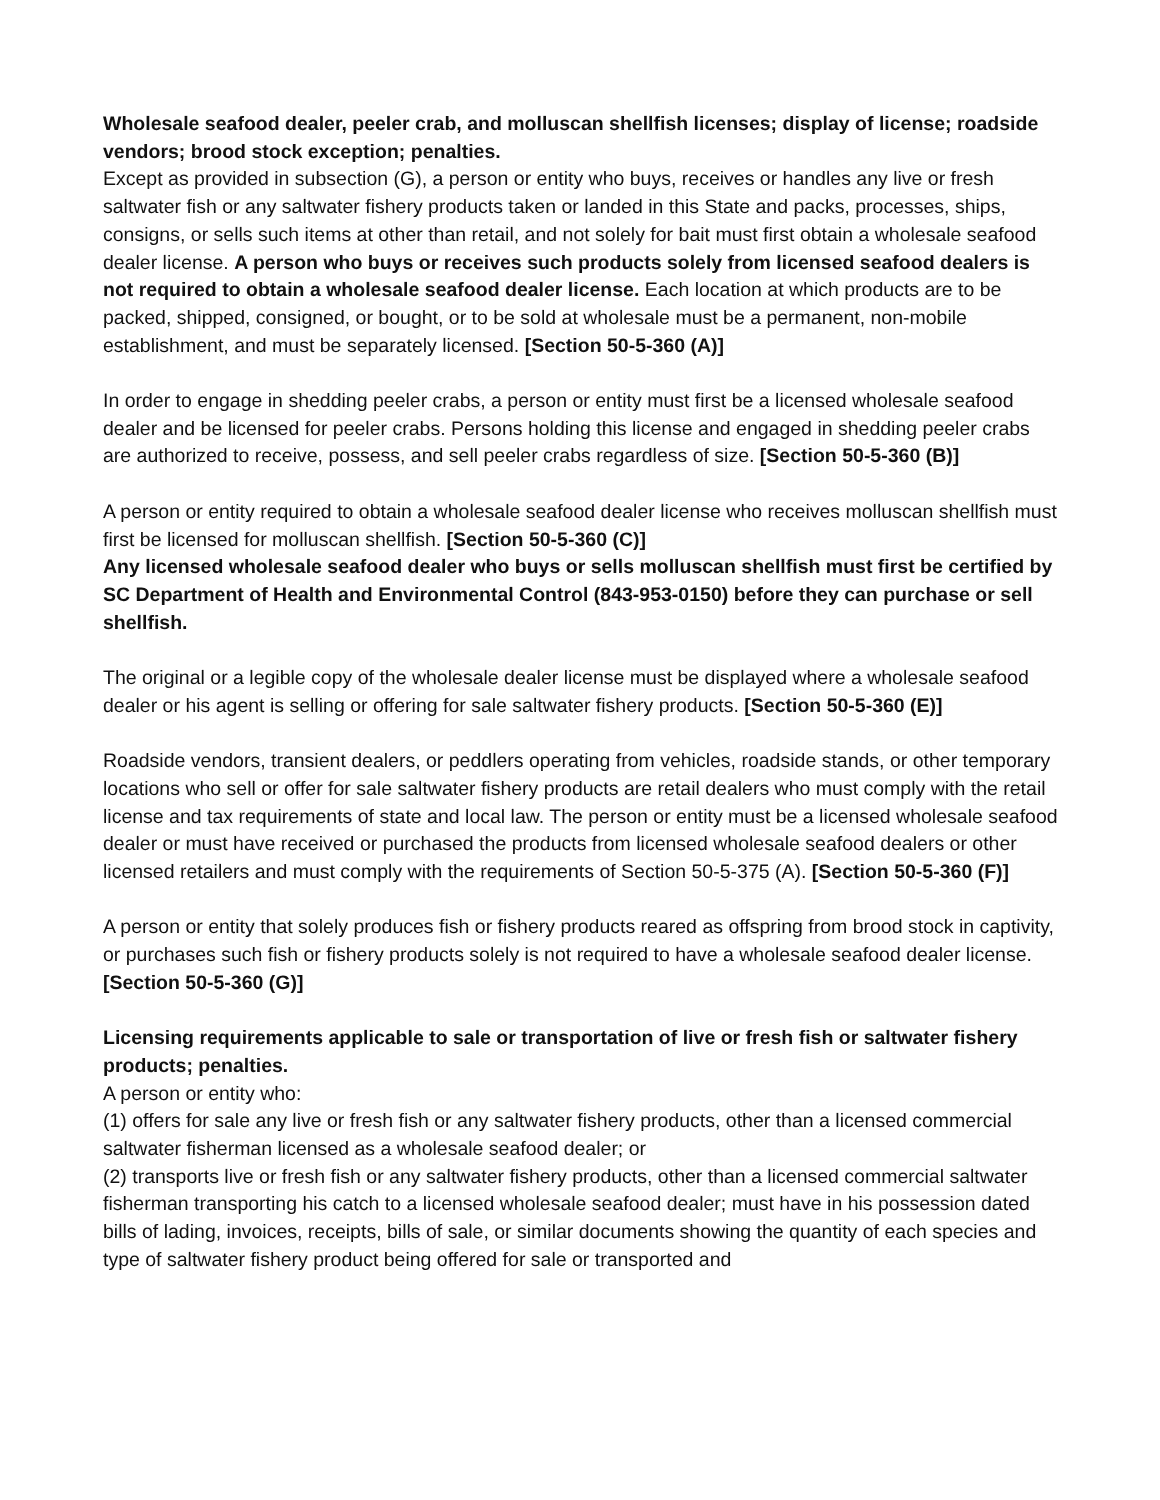Wholesale seafood dealer, peeler crab, and molluscan shellfish licenses; display of license; roadside vendors; brood stock exception; penalties.
Except as provided in subsection (G), a person or entity who buys, receives or handles any live or fresh saltwater fish or any saltwater fishery products taken or landed in this State and packs, processes, ships, consigns, or sells such items at other than retail, and not solely for bait must first obtain a wholesale seafood dealer license. A person who buys or receives such products solely from licensed seafood dealers is not required to obtain a wholesale seafood dealer license. Each location at which products are to be packed, shipped, consigned, or bought, or to be sold at wholesale must be a permanent, non-mobile establishment, and must be separately licensed. [Section 50-5-360 (A)]
In order to engage in shedding peeler crabs, a person or entity must first be a licensed wholesale seafood dealer and be licensed for peeler crabs. Persons holding this license and engaged in shedding peeler crabs are authorized to receive, possess, and sell peeler crabs regardless of size. [Section 50-5-360 (B)]
A person or entity required to obtain a wholesale seafood dealer license who receives molluscan shellfish must first be licensed for molluscan shellfish. [Section 50-5-360 (C)]
Any licensed wholesale seafood dealer who buys or sells molluscan shellfish must first be certified by SC Department of Health and Environmental Control (843-953-0150) before they can purchase or sell shellfish.
The original or a legible copy of the wholesale dealer license must be displayed where a wholesale seafood dealer or his agent is selling or offering for sale saltwater fishery products. [Section 50-5-360 (E)]
Roadside vendors, transient dealers, or peddlers operating from vehicles, roadside stands, or other temporary locations who sell or offer for sale saltwater fishery products are retail dealers who must comply with the retail license and tax requirements of state and local law. The person or entity must be a licensed wholesale seafood dealer or must have received or purchased the products from licensed wholesale seafood dealers or other licensed retailers and must comply with the requirements of Section 50-5-375 (A). [Section 50-5-360 (F)]
A person or entity that solely produces fish or fishery products reared as offspring from brood stock in captivity, or purchases such fish or fishery products solely is not required to have a wholesale seafood dealer license. [Section 50-5-360 (G)]
Licensing requirements applicable to sale or transportation of live or fresh fish or saltwater fishery products; penalties.
A person or entity who:
(1) offers for sale any live or fresh fish or any saltwater fishery products, other than a licensed commercial saltwater fisherman licensed as a wholesale seafood dealer; or
(2) transports live or fresh fish or any saltwater fishery products, other than a licensed commercial saltwater fisherman transporting his catch to a licensed wholesale seafood dealer; must have in his possession dated bills of lading, invoices, receipts, bills of sale, or similar documents showing the quantity of each species and type of saltwater fishery product being offered for sale or transported and